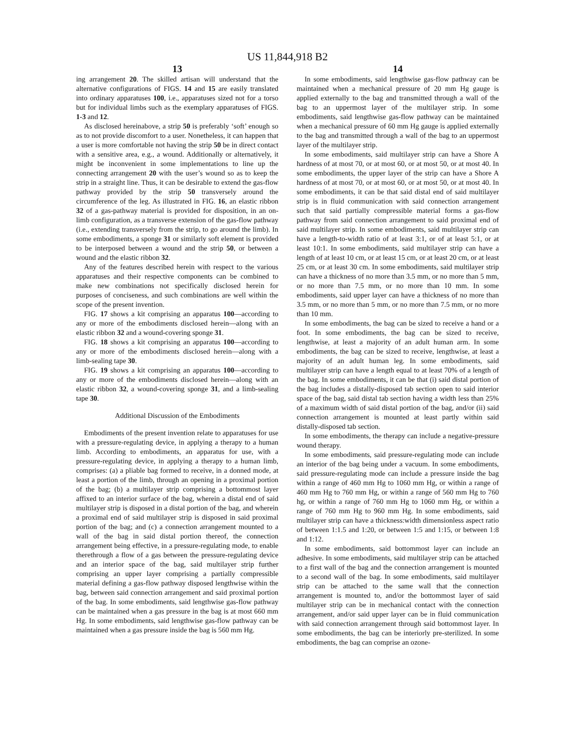US 11,844,918 B2
13
ing arrangement 20. The skilled artisan will understand that the alternative configurations of FIGS. 14 and 15 are easily translated into ordinary apparatuses 100, i.e., apparatuses sized not for a torso but for individual limbs such as the exemplary apparatuses of FIGS. 1-3 and 12.
As disclosed hereinabove, a strip 50 is preferably ‘soft’ enough so as to not provide discomfort to a user. Nonetheless, it can happen that a user is more comfortable not having the strip 50 be in direct contact with a sensitive area, e.g., a wound. Additionally or alternatively, it might be inconvenient in some implementations to line up the connecting arrangement 20 with the user’s wound so as to keep the strip in a straight line. Thus, it can be desirable to extend the gas-flow pathway provided by the strip 50 transversely around the circumference of the leg. As illustrated in FIG. 16, an elastic ribbon 32 of a gas-pathway material is provided for disposition, in an on-limb configuration, as a transverse extension of the gas-flow pathway (i.e., extending transversely from the strip, to go around the limb). In some embodiments, a sponge 31 or similarly soft element is provided to be interposed between a wound and the strip 50, or between a wound and the elastic ribbon 32.
Any of the features described herein with respect to the various apparatuses and their respective components can be combined to make new combinations not specifically disclosed herein for purposes of conciseness, and such combinations are well within the scope of the present invention.
FIG. 17 shows a kit comprising an apparatus 100—according to any or more of the embodiments disclosed herein—along with an elastic ribbon 32 and a wound-covering sponge 31.
FIG. 18 shows a kit comprising an apparatus 100—according to any or more of the embodiments disclosed herein—along with a limb-sealing tape 30.
FIG. 19 shows a kit comprising an apparatus 100—according to any or more of the embodiments disclosed herein—along with an elastic ribbon 32, a wound-covering sponge 31, and a limb-sealing tape 30.
Additional Discussion of the Embodiments
Embodiments of the present invention relate to apparatuses for use with a pressure-regulating device, in applying a therapy to a human limb. According to embodiments, an apparatus for use, with a pressure-regulating device, in applying a therapy to a human limb, comprises: (a) a pliable bag formed to receive, in a donned mode, at least a portion of the limb, through an opening in a proximal portion of the bag; (b) a multilayer strip comprising a bottommost layer affixed to an interior surface of the bag, wherein a distal end of said multilayer strip is disposed in a distal portion of the bag, and wherein a proximal end of said multilayer strip is disposed in said proximal portion of the bag; and (c) a connection arrangement mounted to a wall of the bag in said distal portion thereof, the connection arrangement being effective, in a pressure-regulating mode, to enable therethrough a flow of a gas between the pressure-regulating device and an interior space of the bag, said multilayer strip further comprising an upper layer comprising a partially compressible material defining a gas-flow pathway disposed lengthwise within the bag, between said connection arrangement and said proximal portion of the bag. In some embodiments, said lengthwise gas-flow pathway can be maintained when a gas pressure in the bag is at most 660 mm Hg. In some embodiments, said lengthwise gas-flow pathway can be maintained when a gas pressure inside the bag is 560 mm Hg.
14
In some embodiments, said lengthwise gas-flow pathway can be maintained when a mechanical pressure of 20 mm Hg gauge is applied externally to the bag and transmitted through a wall of the bag to an uppermost layer of the multilayer strip. In some embodiments, said lengthwise gas-flow pathway can be maintained when a mechanical pressure of 60 mm Hg gauge is applied externally to the bag and transmitted through a wall of the bag to an uppermost layer of the multilayer strip.
In some embodiments, said multilayer strip can have a Shore A hardness of at most 70, or at most 60, or at most 50, or at most 40. In some embodiments, the upper layer of the strip can have a Shore A hardness of at most 70, or at most 60, or at most 50, or at most 40. In some embodiments, it can be that said distal end of said multilayer strip is in fluid communication with said connection arrangement such that said partially compressible material forms a gas-flow pathway from said connection arrangement to said proximal end of said multilayer strip. In some embodiments, said multilayer strip can have a length-to-width ratio of at least 3:1, or of at least 5:1, or at least 10:1. In some embodiments, said multilayer strip can have a length of at least 10 cm, or at least 15 cm, or at least 20 cm, or at least 25 cm, or at least 30 cm. In some embodiments, said multilayer strip can have a thickness of no more than 3.5 mm, or no more than 5 mm, or no more than 7.5 mm, or no more than 10 mm. In some embodiments, said upper layer can have a thickness of no more than 3.5 mm, or no more than 5 mm, or no more than 7.5 mm, or no more than 10 mm.
In some embodiments, the bag can be sized to receive a hand or a foot. In some embodiments, the bag can be sized to receive, lengthwise, at least a majority of an adult human arm. In some embodiments, the bag can be sized to receive, lengthwise, at least a majority of an adult human leg. In some embodiments, said multilayer strip can have a length equal to at least 70% of a length of the bag. In some embodiments, it can be that (i) said distal portion of the bag includes a distally-disposed tab section open to said interior space of the bag, said distal tab section having a width less than 25% of a maximum width of said distal portion of the bag, and/or (ii) said connection arrangement is mounted at least partly within said distally-disposed tab section.
In some embodiments, the therapy can include a negative-pressure wound therapy.
In some embodiments, said pressure-regulating mode can include an interior of the bag being under a vacuum. In some embodiments, said pressure-regulating mode can include a pressure inside the bag within a range of 460 mm Hg to 1060 mm Hg, or within a range of 460 mm Hg to 760 mm Hg, or within a range of 560 mm Hg to 760 hg, or within a range of 760 mm Hg to 1060 mm Hg, or within a range of 760 mm Hg to 960 mm Hg. In some embodiments, said multilayer strip can have a thickness:width dimensionless aspect ratio of between 1:1.5 and 1:20, or between 1:5 and 1:15, or between 1:8 and 1:12.
In some embodiments, said bottommost layer can include an adhesive. In some embodiments, said multilayer strip can be attached to a first wall of the bag and the connection arrangement is mounted to a second wall of the bag. In some embodiments, said multilayer strip can be attached to the same wall that the connection arrangement is mounted to, and/or the bottommost layer of said multilayer strip can be in mechanical contact with the connection arrangement, and/or said upper layer can be in fluid communication with said connection arrangement through said bottommost layer. In some embodiments, the bag can be interiorly pre-sterilized. In some embodiments, the bag can comprise an ozone-